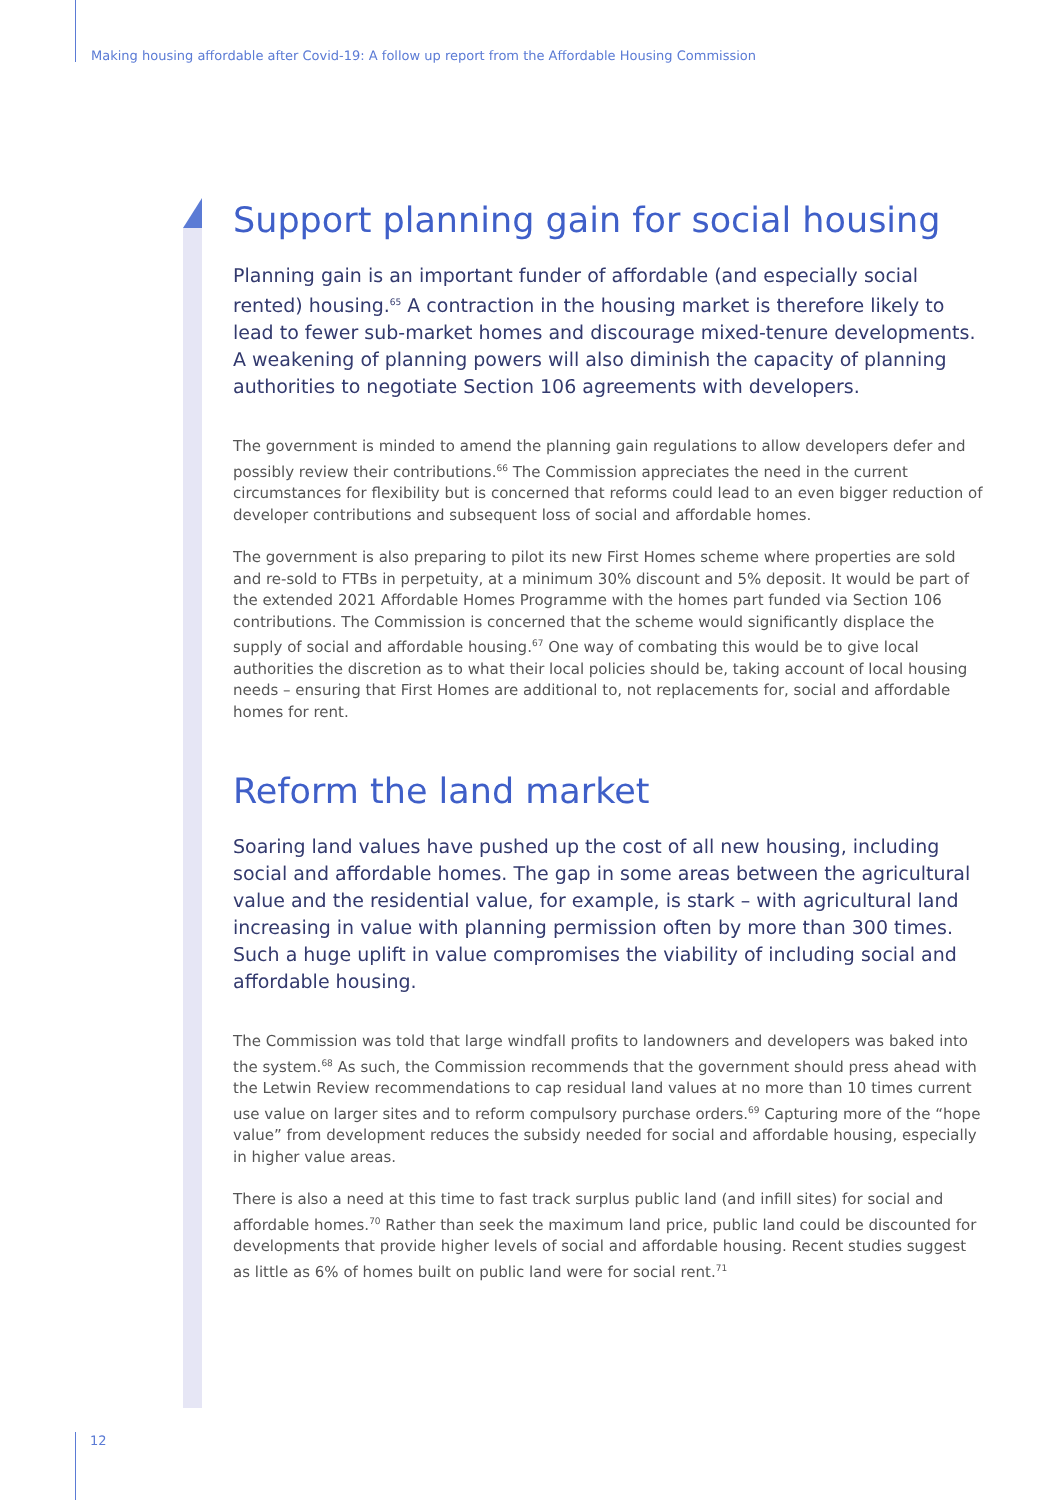Making housing affordable after Covid-19: A follow up report from the Affordable Housing Commission
Support planning gain for social housing
Planning gain is an important funder of affordable (and especially social rented) housing.<sup>65</sup> A contraction in the housing market is therefore likely to lead to fewer sub-market homes and discourage mixed-tenure developments. A weakening of planning powers will also diminish the capacity of planning authorities to negotiate Section 106 agreements with developers.
The government is minded to amend the planning gain regulations to allow developers defer and possibly review their contributions.<sup>66</sup> The Commission appreciates the need in the current circumstances for flexibility but is concerned that reforms could lead to an even bigger reduction of developer contributions and subsequent loss of social and affordable homes.
The government is also preparing to pilot its new First Homes scheme where properties are sold and re-sold to FTBs in perpetuity, at a minimum 30% discount and 5% deposit. It would be part of the extended 2021 Affordable Homes Programme with the homes part funded via Section 106 contributions. The Commission is concerned that the scheme would significantly displace the supply of social and affordable housing.<sup>67</sup> One way of combating this would be to give local authorities the discretion as to what their local policies should be, taking account of local housing needs – ensuring that First Homes are additional to, not replacements for, social and affordable homes for rent.
Reform the land market
Soaring land values have pushed up the cost of all new housing, including social and affordable homes. The gap in some areas between the agricultural value and the residential value, for example, is stark – with agricultural land increasing in value with planning permission often by more than 300 times. Such a huge uplift in value compromises the viability of including social and affordable housing.
The Commission was told that large windfall profits to landowners and developers was baked into the system.<sup>68</sup> As such, the Commission recommends that the government should press ahead with the Letwin Review recommendations to cap residual land values at no more than 10 times current use value on larger sites and to reform compulsory purchase orders.<sup>69</sup> Capturing more of the “hope value” from development reduces the subsidy needed for social and affordable housing, especially in higher value areas.
There is also a need at this time to fast track surplus public land (and infill sites) for social and affordable homes.<sup>70</sup> Rather than seek the maximum land price, public land could be discounted for developments that provide higher levels of social and affordable housing. Recent studies suggest as little as 6% of homes built on public land were for social rent.<sup>71</sup>
12